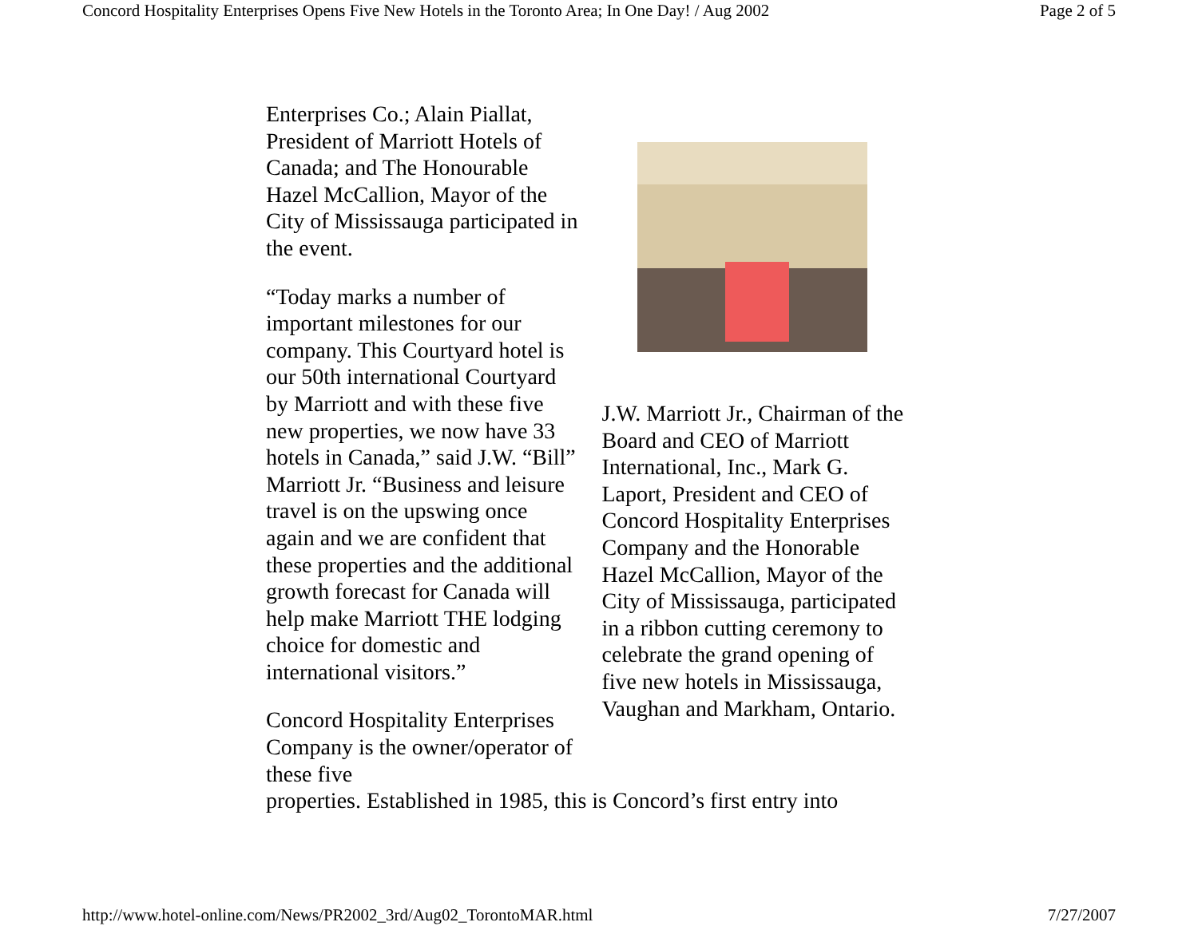Concord Hospitality Enterprises Opens Five New Hotels in the Toronto Area; In One Day! / Aug 2002 Page 2 of 5
Enterprises Co.; Alain Piallat, President of Marriott Hotels of Canada; and The Honourable Hazel McCallion, Mayor of the City of Mississauga participated in the event.
“Today marks a number of important milestones for our company. This Courtyard hotel is our 50th international Courtyard by Marriott and with these five new properties, we now have 33 hotels in Canada,” said J.W. “Bill” Marriott Jr. “Business and leisure travel is on the upswing once again and we are confident that these properties and the additional growth forecast for Canada will help make Marriott THE lodging choice for domestic and international visitors.”
Concord Hospitality Enterprises Company is the owner/operator of these five
J.W. Marriott Jr., Chairman of the Board and CEO of Marriott International, Inc., Mark G. Laport, President and CEO of Concord Hospitality Enterprises Company and the Honorable Hazel McCallion, Mayor of the City of Mississauga, participated in a ribbon cutting ceremony to celebrate the grand opening of five new hotels in Mississauga, Vaughan and Markham, Ontario.
properties. Established in 1985, this is Concord’s first entry into
http://www.hotel-online.com/News/PR2002_3rd/Aug02_TorontoMAR.html 7/27/2007